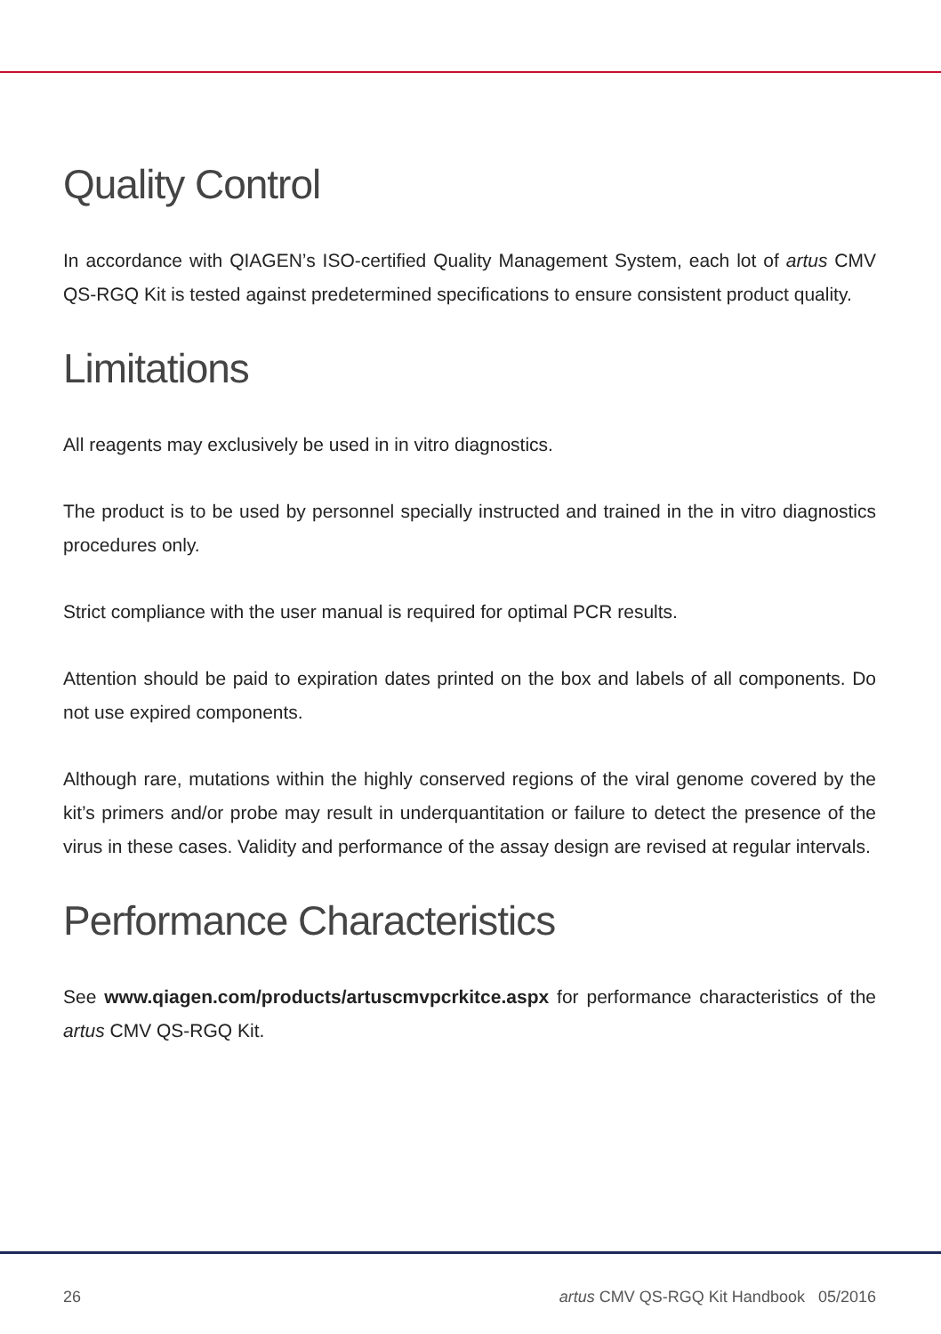Quality Control
In accordance with QIAGEN’s ISO-certified Quality Management System, each lot of artus CMV QS-RGQ Kit is tested against predetermined specifications to ensure consistent product quality.
Limitations
All reagents may exclusively be used in in vitro diagnostics.
The product is to be used by personnel specially instructed and trained in the in vitro diagnostics procedures only.
Strict compliance with the user manual is required for optimal PCR results.
Attention should be paid to expiration dates printed on the box and labels of all components. Do not use expired components.
Although rare, mutations within the highly conserved regions of the viral genome covered by the kit’s primers and/or probe may result in underquantitation or failure to detect the presence of the virus in these cases. Validity and performance of the assay design are revised at regular intervals.
Performance Characteristics
See www.qiagen.com/products/artuscmvpcrkitce.aspx for performance characteristics of the artus CMV QS-RGQ Kit.
26 artus CMV QS-RGQ Kit Handbook 05/2016